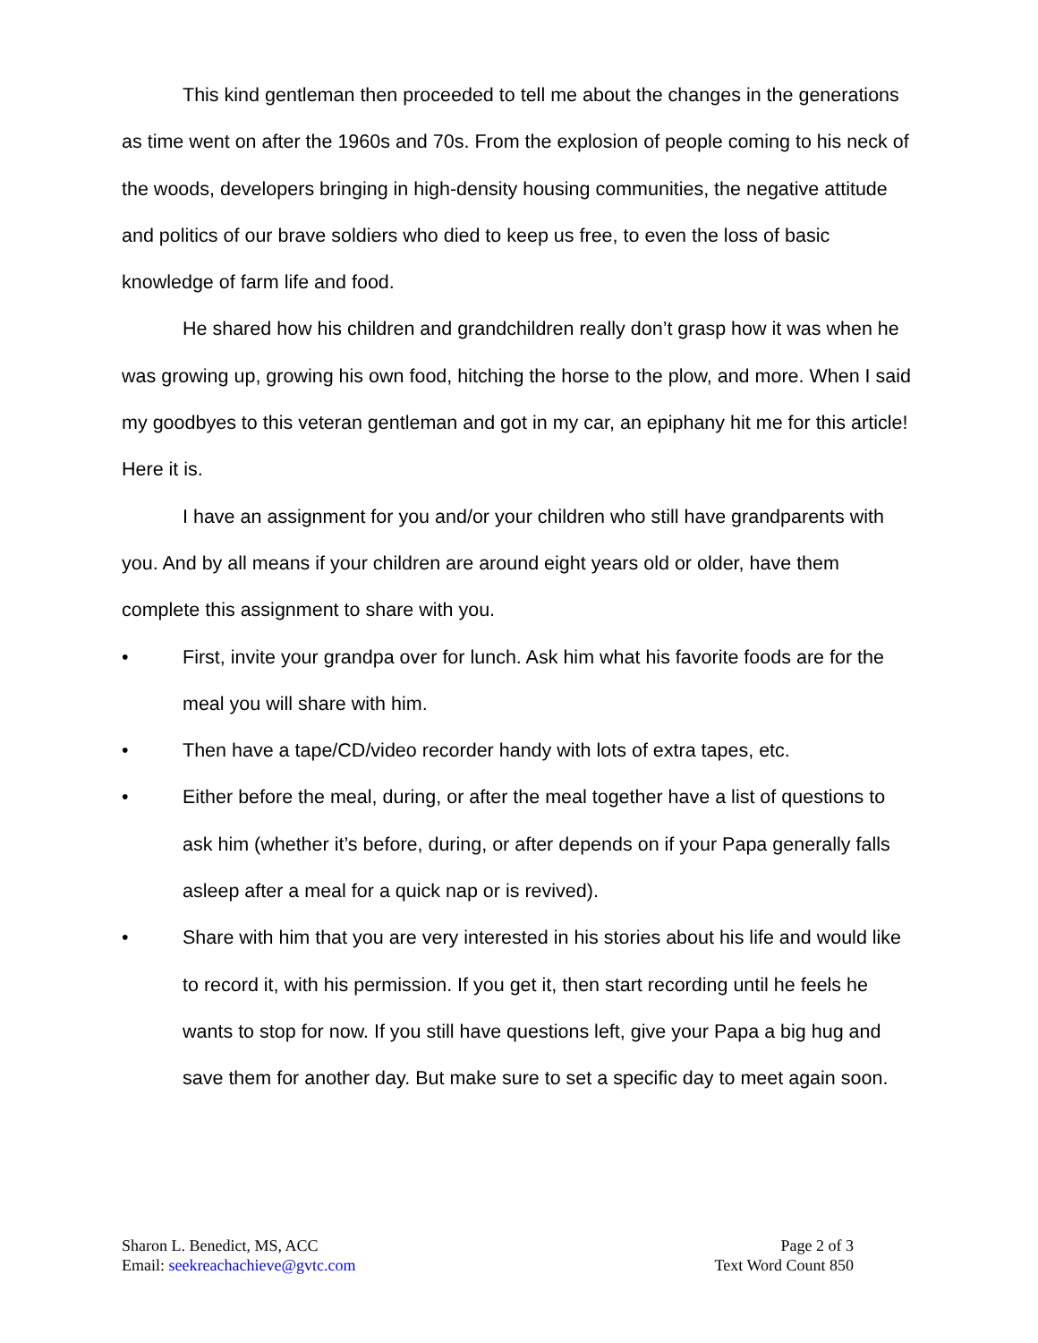This kind gentleman then proceeded to tell me about the changes in the generations as time went on after the 1960s and 70s. From the explosion of people coming to his neck of the woods, developers bringing in high-density housing communities, the negative attitude and politics of our brave soldiers who died to keep us free, to even the loss of basic knowledge of farm life and food.
He shared how his children and grandchildren really don’t grasp how it was when he was growing up, growing his own food, hitching the horse to the plow, and more. When I said my goodbyes to this veteran gentleman and got in my car, an epiphany hit me for this article! Here it is.
I have an assignment for you and/or your children who still have grandparents with you. And by all means if your children are around eight years old or older, have them complete this assignment to share with you.
• First, invite your grandpa over for lunch. Ask him what his favorite foods are for the meal you will share with him.
• Then have a tape/CD/video recorder handy with lots of extra tapes, etc.
• Either before the meal, during, or after the meal together have a list of questions to ask him (whether it’s before, during, or after depends on if your Papa generally falls asleep after a meal for a quick nap or is revived).
• Share with him that you are very interested in his stories about his life and would like to record it, with his permission. If you get it, then start recording until he feels he wants to stop for now. If you still have questions left, give your Papa a big hug and save them for another day. But make sure to set a specific day to meet again soon.
Sharon L. Benedict, MS, ACC
Email: seekreachachieve@gvtc.com
Page 2 of 3
Text Word Count 850